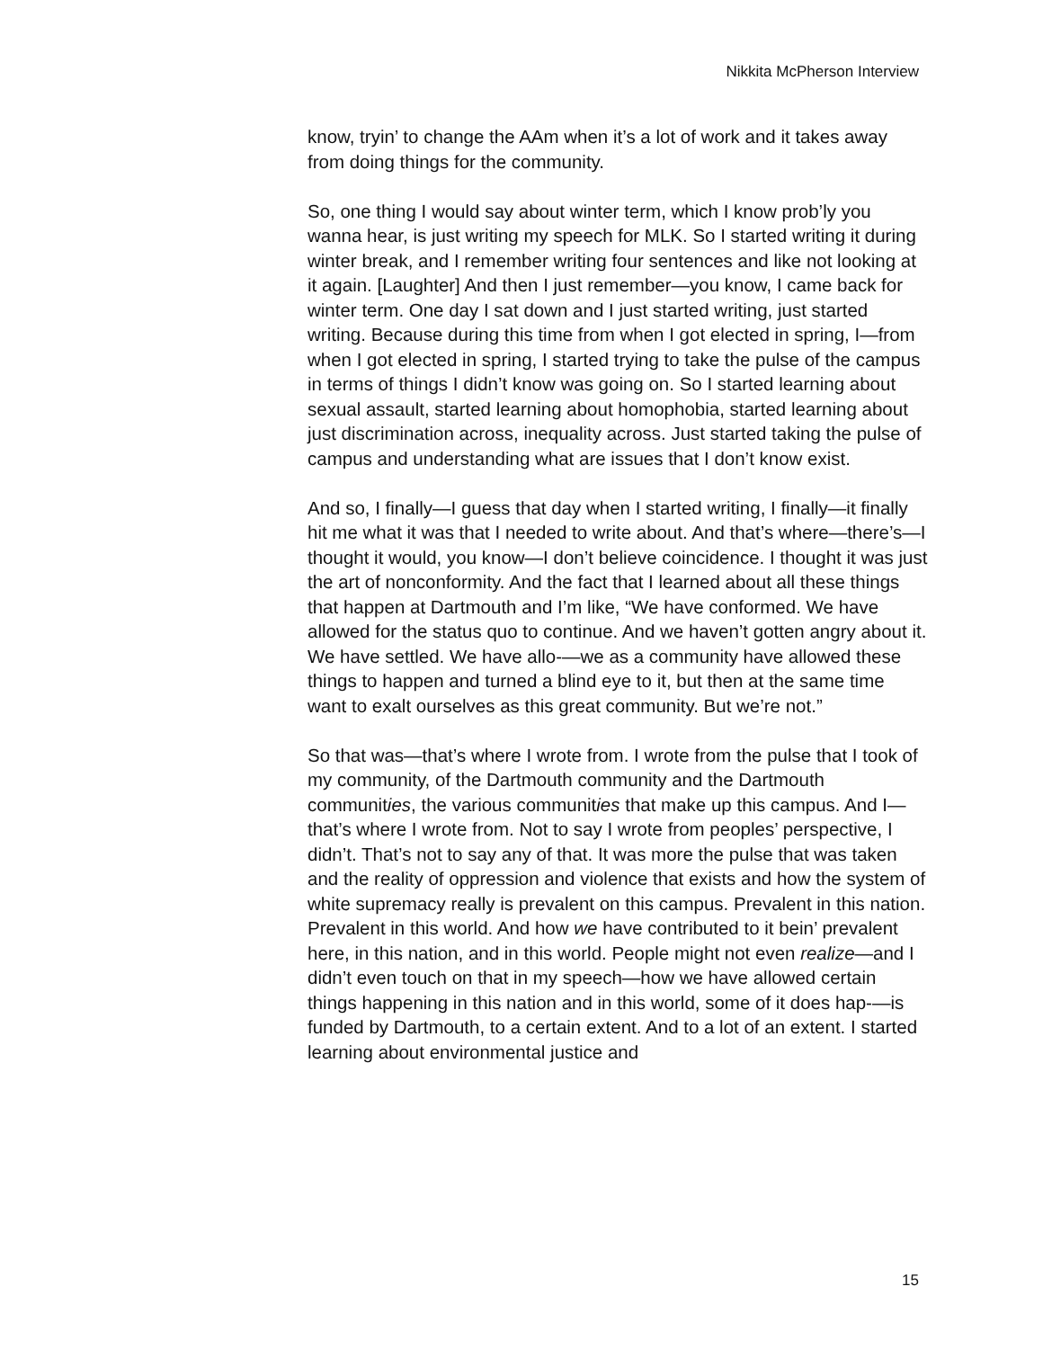Nikkita McPherson Interview
know, tryin’ to change the AAm when it’s a lot of work and it takes away from doing things for the community.
So, one thing I would say about winter term, which I know prob’ly you wanna hear, is just writing my speech for MLK. So I started writing it during winter break, and I remember writing four sentences and like not looking at it again. [Laughter] And then I just remember—you know, I came back for winter term. One day I sat down and I just started writing, just started writing. Because during this time from when I got elected in spring, I—from when I got elected in spring, I started trying to take the pulse of the campus in terms of things I didn’t know was going on. So I started learning about sexual assault, started learning about homophobia, started learning about just discrimination across, inequality across. Just started taking the pulse of campus and understanding what are issues that I don’t know exist.
And so, I finally—I guess that day when I started writing, I finally—it finally hit me what it was that I needed to write about. And that’s where—there’s—I thought it would, you know—I don’t believe coincidence. I thought it was just the art of nonconformity. And the fact that I learned about all these things that happen at Dartmouth and I’m like, “We have conformed. We have allowed for the status quo to continue. And we haven’t gotten angry about it. We have settled. We have allo-—we as a community have allowed these things to happen and turned a blind eye to it, but then at the same time want to exalt ourselves as this great community. But we’re not.”
So that was—that’s where I wrote from. I wrote from the pulse that I took of my community, of the Dartmouth community and the Dartmouth communities, the various communities that make up this campus. And I—that’s where I wrote from. Not to say I wrote from peoples’ perspective, I didn’t. That’s not to say any of that. It was more the pulse that was taken and the reality of oppression and violence that exists and how the system of white supremacy really is prevalent on this campus. Prevalent in this nation. Prevalent in this world. And how we have contributed to it bein’ prevalent here, in this nation, and in this world. People might not even realize—and I didn’t even touch on that in my speech—how we have allowed certain things happening in this nation and in this world, some of it does hap-—is funded by Dartmouth, to a certain extent. And to a lot of an extent. I started learning about environmental justice and
15